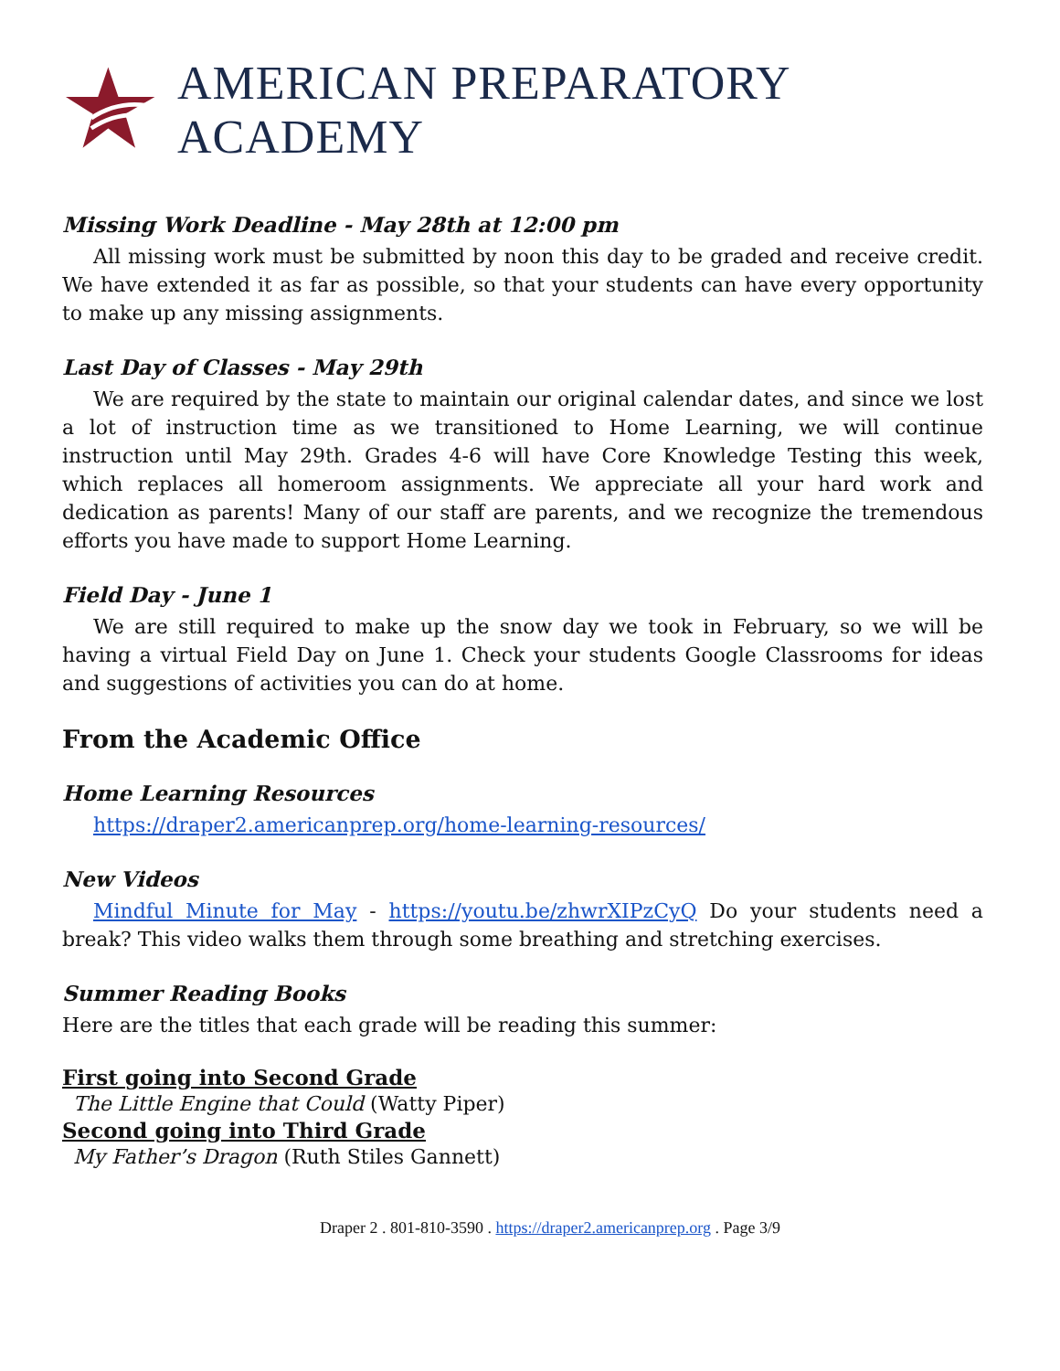AMERICAN PREPARATORY ACADEMY
Missing Work Deadline - May 28th at 12:00 pm
All missing work must be submitted by noon this day to be graded and receive credit. We have extended it as far as possible, so that your students can have every opportunity to make up any missing assignments.
Last Day of Classes - May 29th
We are required by the state to maintain our original calendar dates, and since we lost a lot of instruction time as we transitioned to Home Learning, we will continue instruction until May 29th. Grades 4-6 will have Core Knowledge Testing this week, which replaces all homeroom assignments. We appreciate all your hard work and dedication as parents! Many of our staff are parents, and we recognize the tremendous efforts you have made to support Home Learning.
Field Day - June 1
We are still required to make up the snow day we took in February, so we will be having a virtual Field Day on June 1. Check your students Google Classrooms for ideas and suggestions of activities you can do at home.
From the Academic Office
Home Learning Resources
https://draper2.americanprep.org/home-learning-resources/
New Videos
Mindful Minute for May - https://youtu.be/zhwrXIPzCyQ Do your students need a break? This video walks them through some breathing and stretching exercises.
Summer Reading Books
Here are the titles that each grade will be reading this summer:
First going into Second Grade
The Little Engine that Could (Watty Piper)
Second going into Third Grade
My Father’s Dragon (Ruth Stiles Gannett)
Draper 2 . 801-810-3590 . https://draper2.americanprep.org . Page 3/9